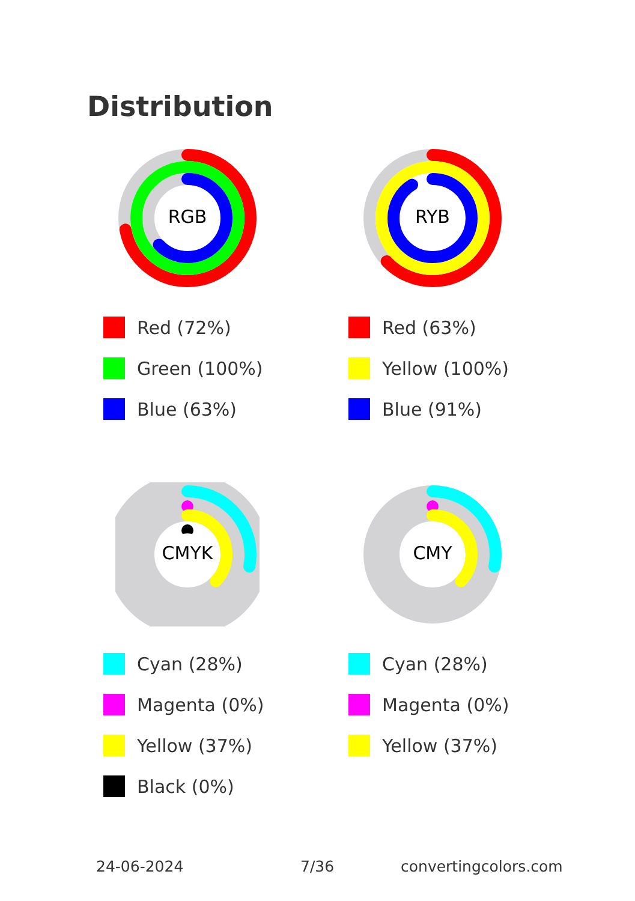Distribution
RGB
Red (72%)
Green (100%)
Blue (63%)
RYB
Red (63%)
Yellow (100%)
Blue (91%)
CMYK
Cyan (28%)
Magenta (0%)
Yellow (37%)
Black (0%)
CMY
Cyan (28%)
Magenta (0%)
Yellow (37%)
24-06-2024 7/36 convertingcolors.com